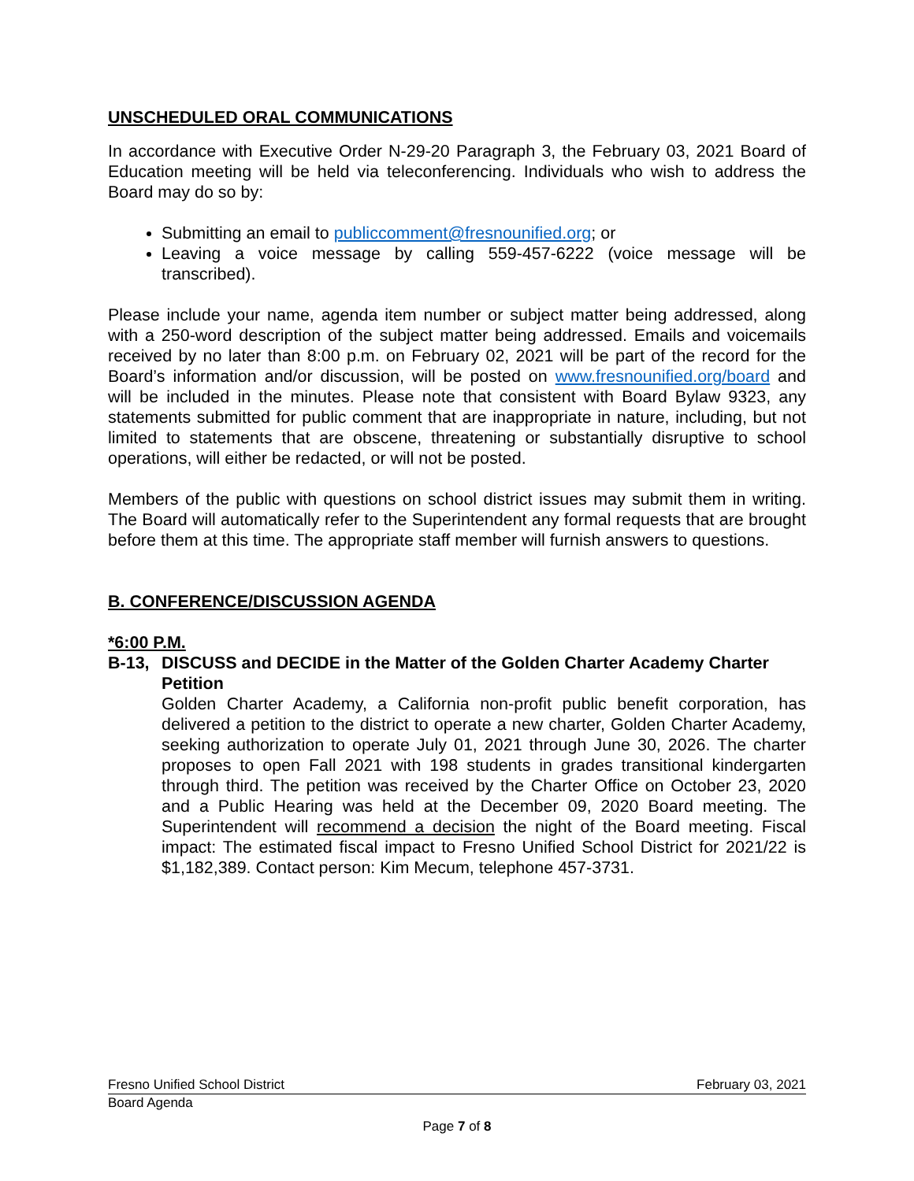UNSCHEDULED ORAL COMMUNICATIONS
In accordance with Executive Order N-29-20 Paragraph 3, the February 03, 2021 Board of Education meeting will be held via teleconferencing. Individuals who wish to address the Board may do so by:
Submitting an email to publiccomment@fresnounified.org; or
Leaving a voice message by calling 559-457-6222 (voice message will be transcribed).
Please include your name, agenda item number or subject matter being addressed, along with a 250-word description of the subject matter being addressed. Emails and voicemails received by no later than 8:00 p.m. on February 02, 2021 will be part of the record for the Board’s information and/or discussion, will be posted on www.fresnounified.org/board and will be included in the minutes. Please note that consistent with Board Bylaw 9323, any statements submitted for public comment that are inappropriate in nature, including, but not limited to statements that are obscene, threatening or substantially disruptive to school operations, will either be redacted, or will not be posted.
Members of the public with questions on school district issues may submit them in writing. The Board will automatically refer to the Superintendent any formal requests that are brought before them at this time. The appropriate staff member will furnish answers to questions.
B. CONFERENCE/DISCUSSION AGENDA
*6:00 P.M.
B-13, DISCUSS and DECIDE in the Matter of the Golden Charter Academy Charter Petition
Golden Charter Academy, a California non-profit public benefit corporation, has delivered a petition to the district to operate a new charter, Golden Charter Academy, seeking authorization to operate July 01, 2021 through June 30, 2026. The charter proposes to open Fall 2021 with 198 students in grades transitional kindergarten through third. The petition was received by the Charter Office on October 23, 2020 and a Public Hearing was held at the December 09, 2020 Board meeting. The Superintendent will recommend a decision the night of the Board meeting. Fiscal impact: The estimated fiscal impact to Fresno Unified School District for 2021/22 is $1,182,389. Contact person: Kim Mecum, telephone 457-3731.
Fresno Unified School District February 03, 2021
Board Agenda
Page 7 of 8